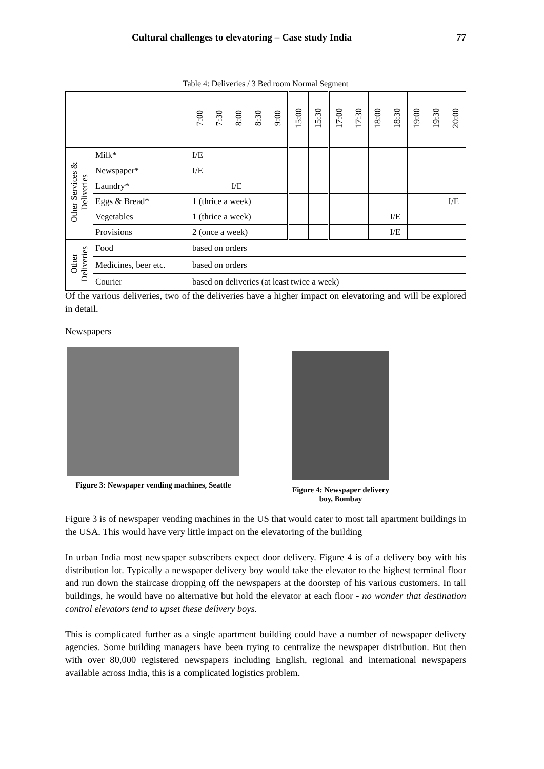Cultural challenges to elevatoring – Case study India 77
Table 4: Deliveries / 3 Bed room Normal Segment
| | | 7:00 | 7:30 | 8:00 | 8:30 | 9:00 | 15:00 | 15:30 | 17:00 | 17:30 | 18:00 | 18:30 | 19:00 | 19:30 | 20:00 |
| --- | --- | --- | --- | --- | --- | --- | --- | --- | --- | --- | --- | --- | --- | --- | --- |
| Other Services & Deliveries | Milk* | I/E | | | | | | | | | | | | | |
| | Newspaper* | I/E | | | | | | | | | | | | | |
| | Laundry* | | | I/E | | | | | | | | | | | |
| | Eggs & Bread* | 1 (thrice a week) | | | | | | | | | | | | | I/E |
| | Vegetables | 1 (thrice a week) | | | | | | | | | | I/E | | | |
| | Provisions | 2 (once a week) | | | | | | | | | | I/E | | | |
| Other Deliveries | Food | based on orders | | | | | | | | | | | | | |
| | Medicines, beer etc. | based on orders | | | | | | | | | | | | | |
| | Courier | based on deliveries (at least twice a week) | | | | | | | | | | | | | |
Of the various deliveries, two of the deliveries have a higher impact on elevatoring and will be explored in detail.
Newspapers
Figure 3: Newspaper vending machines, Seattle
Figure 4: Newspaper delivery boy, Bombay
Figure 3 is of newspaper vending machines in the US that would cater to most tall apartment buildings in the USA. This would have very little impact on the elevatoring of the building
In urban India most newspaper subscribers expect door delivery. Figure 4 is of a delivery boy with his distribution lot. Typically a newspaper delivery boy would take the elevator to the highest terminal floor and run down the staircase dropping off the newspapers at the doorstep of his various customers. In tall buildings, he would have no alternative but hold the elevator at each floor - no wonder that destination control elevators tend to upset these delivery boys.
This is complicated further as a single apartment building could have a number of newspaper delivery agencies. Some building managers have been trying to centralize the newspaper distribution. But then with over 80,000 registered newspapers including English, regional and international newspapers available across India, this is a complicated logistics problem.